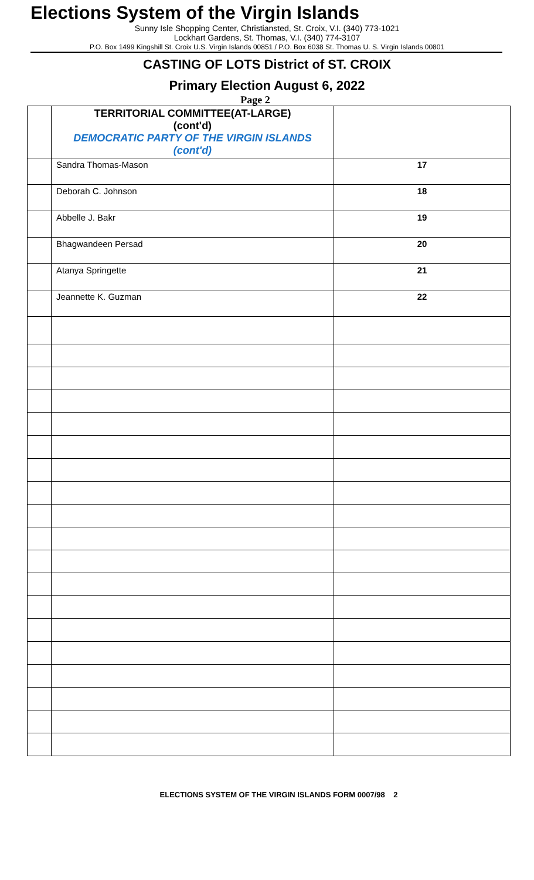Elections System of the Virgin Islands
Sunny Isle Shopping Center, Christiansted, St. Croix, V.I. (340) 773-1021
Lockhart Gardens, St. Thomas, V.I. (340) 774-3107
P.O. Box 1499 Kingshill St. Croix U.S. Virgin Islands 00851 / P.O. Box 6038 St. Thomas U. S. Virgin Islands 00801
CASTING OF LOTS District of ST. CROIX
Primary Election August 6, 2022
Page 2
| | TERRITORIAL COMMITTEE(AT-LARGE) (cont'd) DEMOCRATIC PARTY OF THE VIRGIN ISLANDS (cont'd) | |
| | Sandra Thomas-Mason | 17 |
| | Deborah C. Johnson | 18 |
| | Abbelle J. Bakr | 19 |
| | Bhagwandeen Persad | 20 |
| | Atanya Springette | 21 |
| | Jeannette K. Guzman | 22 |
ELECTIONS SYSTEM OF THE VIRGIN ISLANDS FORM 0007/98 2